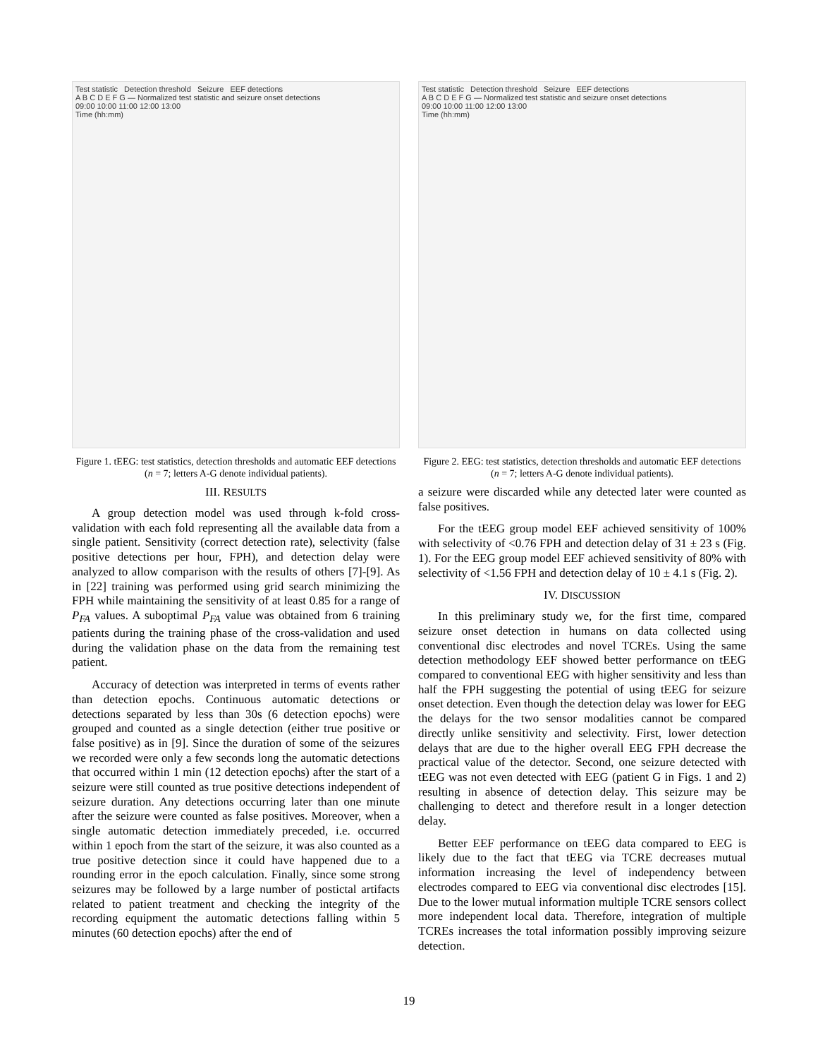Test statistic Detection threshold Seizure EEF detections
A B C D E F G — Normalized test statistic and seizure onset detections
09:00 10:00 11:00 12:00 13:00
Time (hh:mm)
Figure 1. tEEG: test statistics, detection thresholds and automatic EEF detections (n = 7; letters A-G denote individual patients).
III. RESULTS
A group detection model was used through k-fold cross-validation with each fold representing all the available data from a single patient. Sensitivity (correct detection rate), selectivity (false positive detections per hour, FPH), and detection delay were analyzed to allow comparison with the results of others [7]-[9]. As in [22] training was performed using grid search minimizing the FPH while maintaining the sensitivity of at least 0.85 for a range of P<sub>FA</sub> values. A suboptimal P<sub>FA</sub> value was obtained from 6 training patients during the training phase of the cross-validation and used during the validation phase on the data from the remaining test patient.
Accuracy of detection was interpreted in terms of events rather than detection epochs. Continuous automatic detections or detections separated by less than 30s (6 detection epochs) were grouped and counted as a single detection (either true positive or false positive) as in [9]. Since the duration of some of the seizures we recorded were only a few seconds long the automatic detections that occurred within 1 min (12 detection epochs) after the start of a seizure were still counted as true positive detections independent of seizure duration. Any detections occurring later than one minute after the seizure were counted as false positives. Moreover, when a single automatic detection immediately preceded, i.e. occurred within 1 epoch from the start of the seizure, it was also counted as a true positive detection since it could have happened due to a rounding error in the epoch calculation. Finally, since some strong seizures may be followed by a large number of postictal artifacts related to patient treatment and checking the integrity of the recording equipment the automatic detections falling within 5 minutes (60 detection epochs) after the end of
Test statistic Detection threshold Seizure EEF detections
A B C D E F G — Normalized test statistic and seizure onset detections
09:00 10:00 11:00 12:00 13:00
Time (hh:mm)
Figure 2. EEG: test statistics, detection thresholds and automatic EEF detections (n = 7; letters A-G denote individual patients).
a seizure were discarded while any detected later were counted as false positives.
For the tEEG group model EEF achieved sensitivity of 100% with selectivity of <0.76 FPH and detection delay of 31 ± 23 s (Fig. 1). For the EEG group model EEF achieved sensitivity of 80% with selectivity of <1.56 FPH and detection delay of 10 ± 4.1 s (Fig. 2).
IV. DISCUSSION
In this preliminary study we, for the first time, compared seizure onset detection in humans on data collected using conventional disc electrodes and novel TCREs. Using the same detection methodology EEF showed better performance on tEEG compared to conventional EEG with higher sensitivity and less than half the FPH suggesting the potential of using tEEG for seizure onset detection. Even though the detection delay was lower for EEG the delays for the two sensor modalities cannot be compared directly unlike sensitivity and selectivity. First, lower detection delays that are due to the higher overall EEG FPH decrease the practical value of the detector. Second, one seizure detected with tEEG was not even detected with EEG (patient G in Figs. 1 and 2) resulting in absence of detection delay. This seizure may be challenging to detect and therefore result in a longer detection delay.
Better EEF performance on tEEG data compared to EEG is likely due to the fact that tEEG via TCRE decreases mutual information increasing the level of independency between electrodes compared to EEG via conventional disc electrodes [15]. Due to the lower mutual information multiple TCRE sensors collect more independent local data. Therefore, integration of multiple TCREs increases the total information possibly improving seizure detection.
19